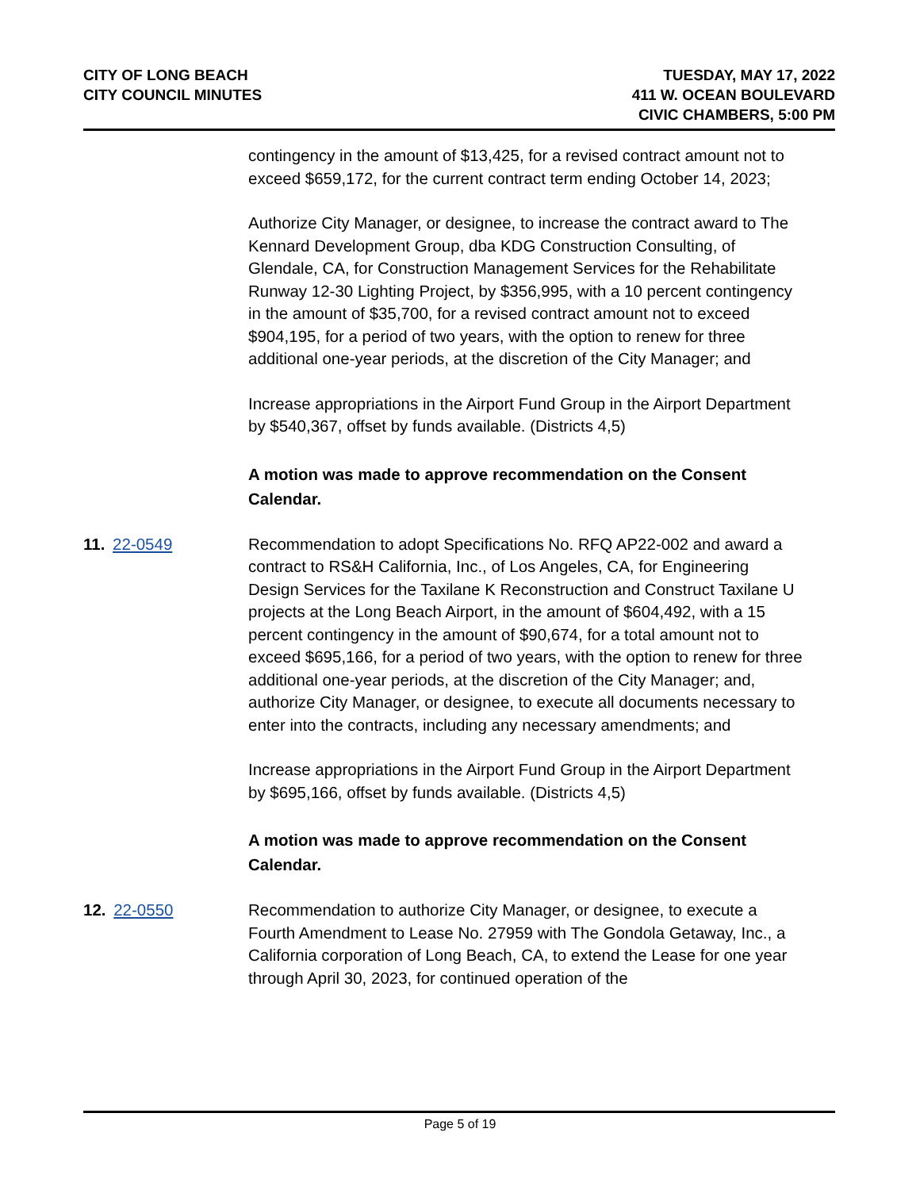CITY OF LONG BEACH
CITY COUNCIL MINUTES
TUESDAY, MAY 17, 2022
411 W. OCEAN BOULEVARD
CIVIC CHAMBERS, 5:00 PM
contingency in the amount of $13,425, for a revised contract amount not to exceed $659,172, for the current contract term ending October 14, 2023;
Authorize City Manager, or designee, to increase the contract award to The Kennard Development Group, dba KDG Construction Consulting, of Glendale, CA, for Construction Management Services for the Rehabilitate Runway 12-30 Lighting Project, by $356,995, with a 10 percent contingency in the amount of $35,700, for a revised contract amount not to exceed $904,195, for a period of two years, with the option to renew for three additional one-year periods, at the discretion of the City Manager; and
Increase appropriations in the Airport Fund Group in the Airport Department by $540,367, offset by funds available. (Districts 4,5)
A motion was made to approve recommendation on the Consent Calendar.
11. 22-0549 Recommendation to adopt Specifications No. RFQ AP22-002 and award a contract to RS&H California, Inc., of Los Angeles, CA, for Engineering Design Services for the Taxilane K Reconstruction and Construct Taxilane U projects at the Long Beach Airport, in the amount of $604,492, with a 15 percent contingency in the amount of $90,674, for a total amount not to exceed $695,166, for a period of two years, with the option to renew for three additional one-year periods, at the discretion of the City Manager; and, authorize City Manager, or designee, to execute all documents necessary to enter into the contracts, including any necessary amendments; and
Increase appropriations in the Airport Fund Group in the Airport Department by $695,166, offset by funds available. (Districts 4,5)
A motion was made to approve recommendation on the Consent Calendar.
12. 22-0550 Recommendation to authorize City Manager, or designee, to execute a Fourth Amendment to Lease No. 27959 with The Gondola Getaway, Inc., a California corporation of Long Beach, CA, to extend the Lease for one year through April 30, 2023, for continued operation of the
Page 5 of 19